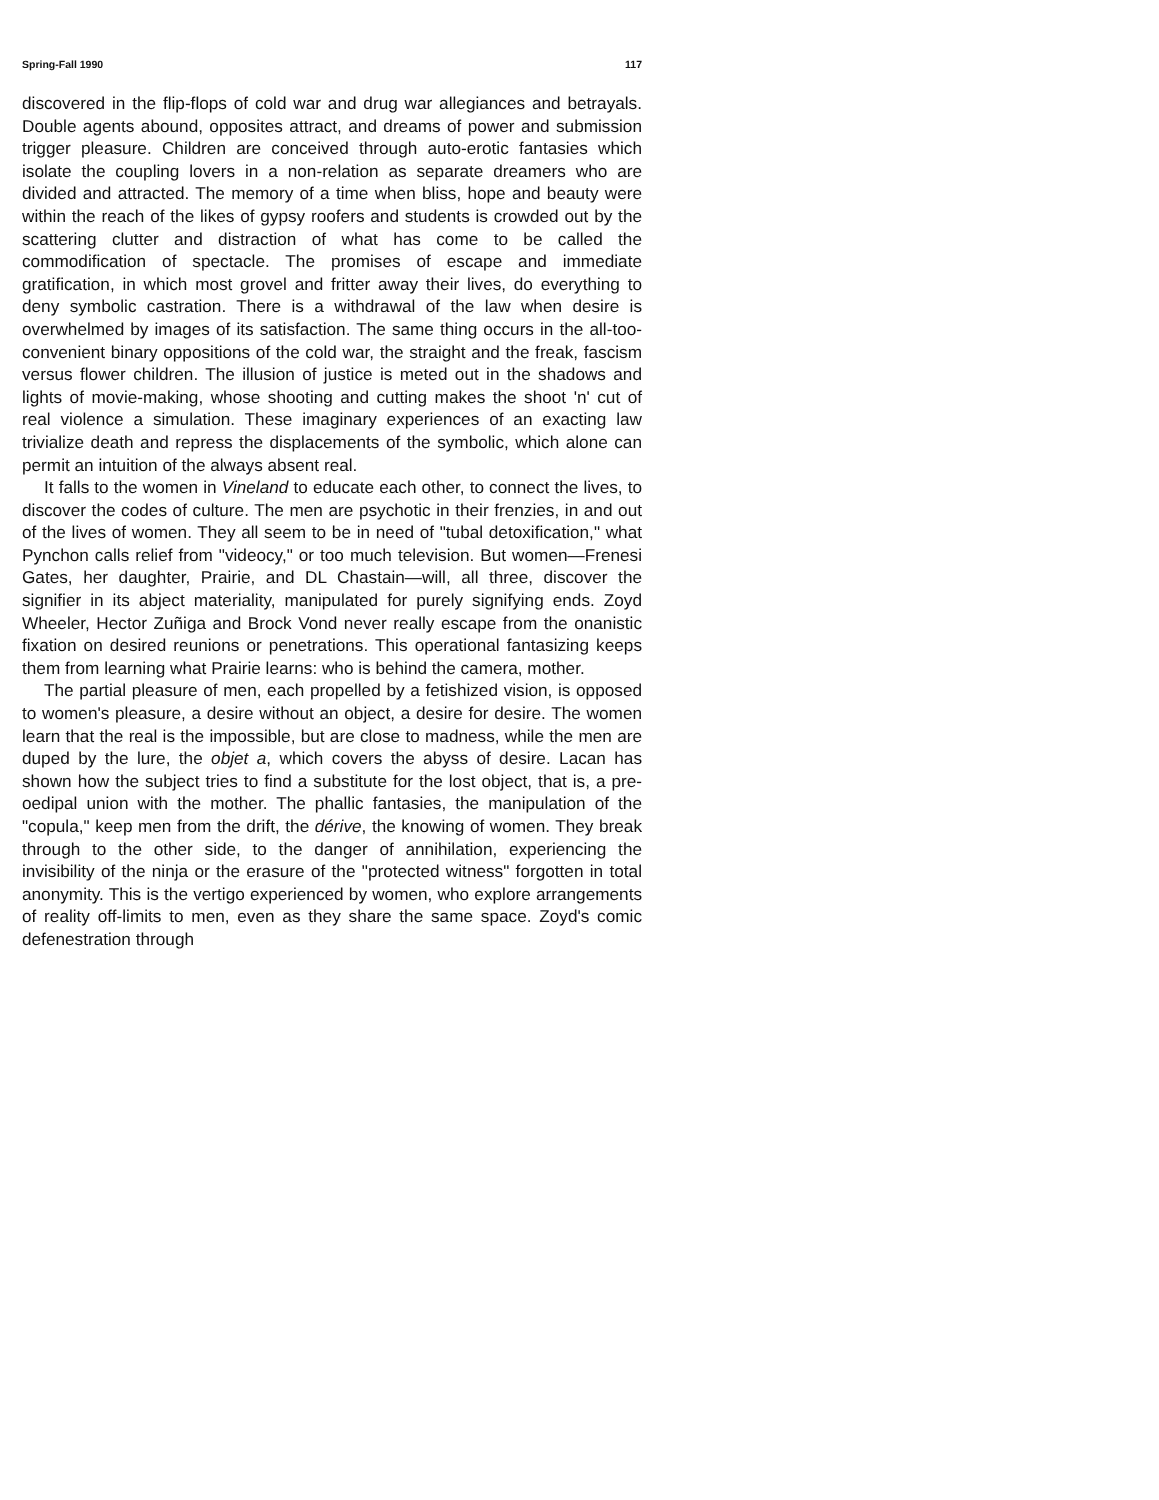Spring-Fall 1990 117
discovered in the flip-flops of cold war and drug war allegiances and betrayals. Double agents abound, opposites attract, and dreams of power and submission trigger pleasure. Children are conceived through auto-erotic fantasies which isolate the coupling lovers in a non-relation as separate dreamers who are divided and attracted. The memory of a time when bliss, hope and beauty were within the reach of the likes of gypsy roofers and students is crowded out by the scattering clutter and distraction of what has come to be called the commodification of spectacle. The promises of escape and immediate gratification, in which most grovel and fritter away their lives, do everything to deny symbolic castration. There is a withdrawal of the law when desire is overwhelmed by images of its satisfaction. The same thing occurs in the all-too-convenient binary oppositions of the cold war, the straight and the freak, fascism versus flower children. The illusion of justice is meted out in the shadows and lights of movie-making, whose shooting and cutting makes the shoot 'n' cut of real violence a simulation. These imaginary experiences of an exacting law trivialize death and repress the displacements of the symbolic, which alone can permit an intuition of the always absent real.
It falls to the women in Vineland to educate each other, to connect the lives, to discover the codes of culture. The men are psychotic in their frenzies, in and out of the lives of women. They all seem to be in need of "tubal detoxification," what Pynchon calls relief from "videocy," or too much television. But women—Frenesi Gates, her daughter, Prairie, and DL Chastain—will, all three, discover the signifier in its abject materiality, manipulated for purely signifying ends. Zoyd Wheeler, Hector Zuñiga and Brock Vond never really escape from the onanistic fixation on desired reunions or penetrations. This operational fantasizing keeps them from learning what Prairie learns: who is behind the camera, mother.
The partial pleasure of men, each propelled by a fetishized vision, is opposed to women's pleasure, a desire without an object, a desire for desire. The women learn that the real is the impossible, but are close to madness, while the men are duped by the lure, the objet a, which covers the abyss of desire. Lacan has shown how the subject tries to find a substitute for the lost object, that is, a pre-oedipal union with the mother. The phallic fantasies, the manipulation of the "copula," keep men from the drift, the dérive, the knowing of women. They break through to the other side, to the danger of annihilation, experiencing the invisibility of the ninja or the erasure of the "protected witness" forgotten in total anonymity. This is the vertigo experienced by women, who explore arrangements of reality off-limits to men, even as they share the same space. Zoyd's comic defenestration through